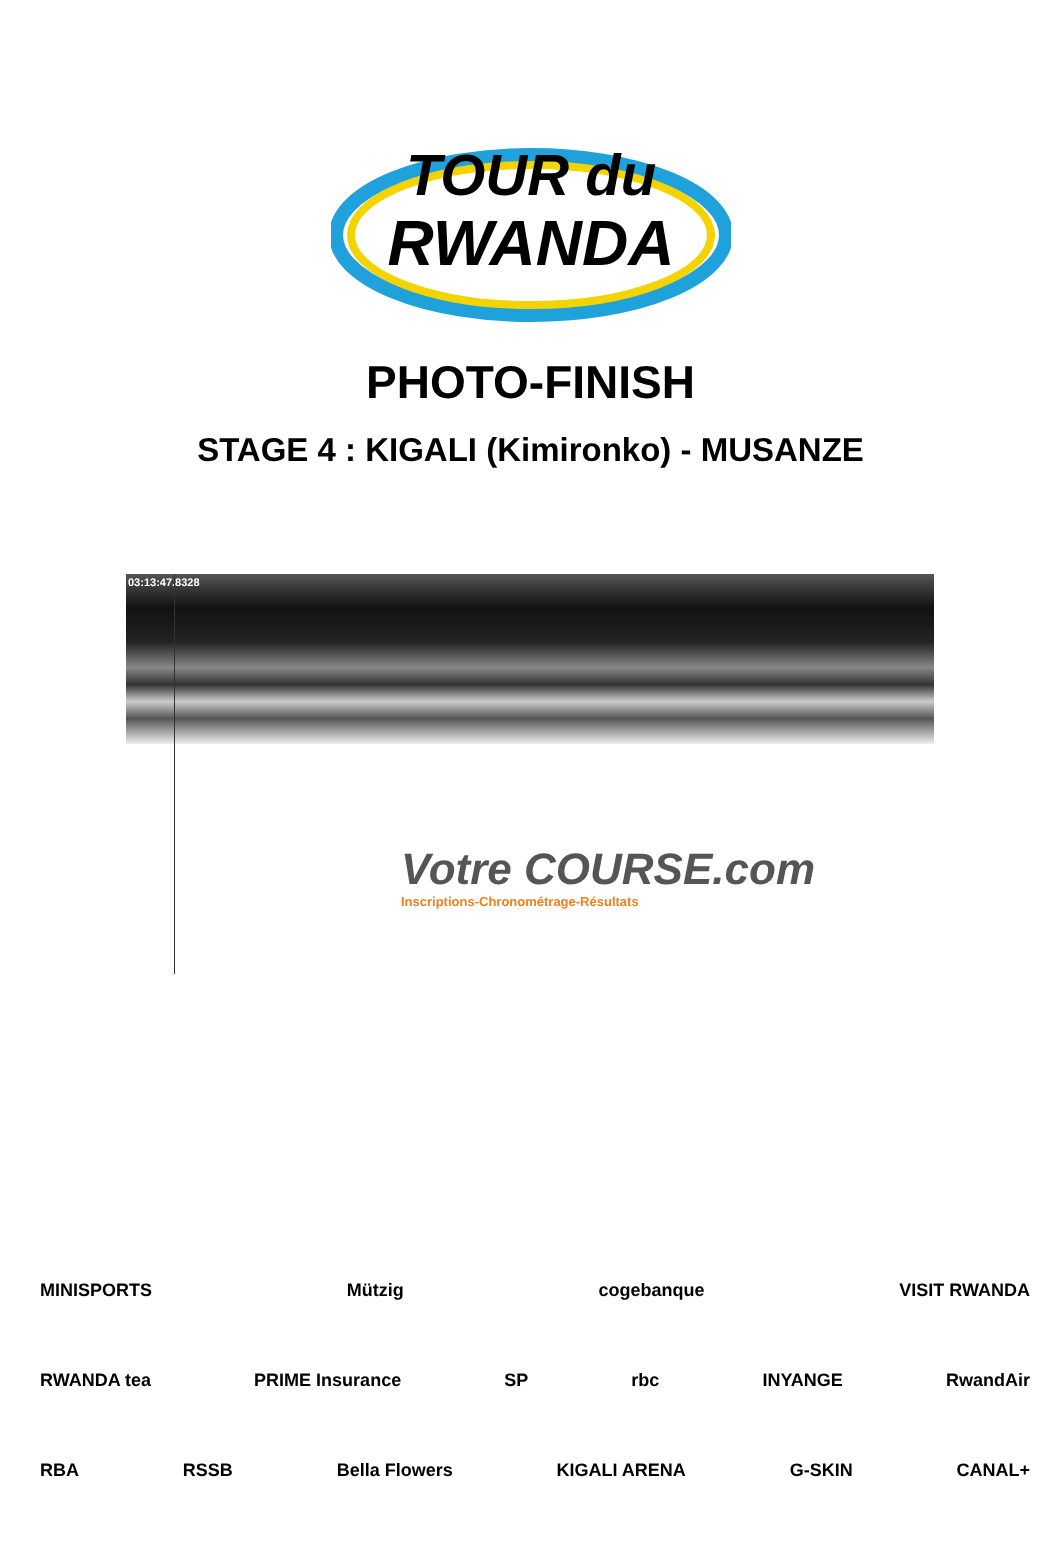TOUR du
RWANDA
PHOTO-FINISH
STAGE 4 : KIGALI (Kimironko) - MUSANZE
03:13:47.8328
Votre COURSE.com
Inscriptions-Chronométrage-Résultats
MINISPORTS Mützig cogebanque VISIT RWANDA
RWANDA tea PRIME Insurance SP rbc INYANGE RwandAir
RBA RSSB Bella Flowers KIGALI ARENA G-SKIN CANAL+